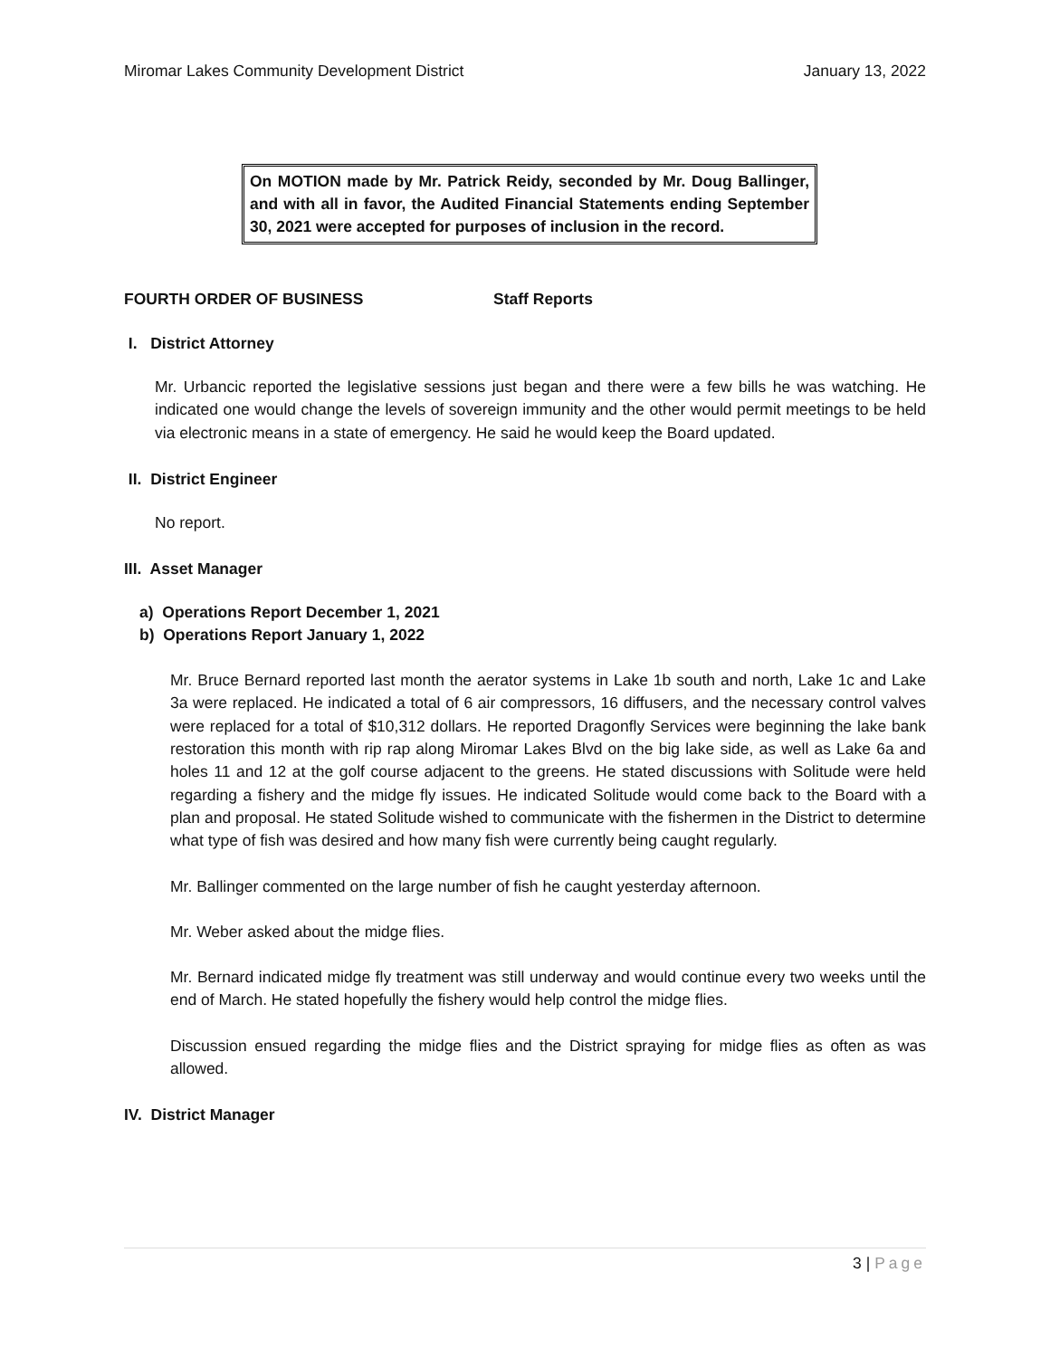Miromar Lakes Community Development District January 13, 2022
On MOTION made by Mr. Patrick Reidy, seconded by Mr. Doug Ballinger, and with all in favor, the Audited Financial Statements ending September 30, 2021 were accepted for purposes of inclusion in the record.
FOURTH ORDER OF BUSINESS Staff Reports
I. District Attorney
Mr. Urbancic reported the legislative sessions just began and there were a few bills he was watching. He indicated one would change the levels of sovereign immunity and the other would permit meetings to be held via electronic means in a state of emergency. He said he would keep the Board updated.
II. District Engineer
No report.
III. Asset Manager
a) Operations Report December 1, 2021
b) Operations Report January 1, 2022
Mr. Bruce Bernard reported last month the aerator systems in Lake 1b south and north, Lake 1c and Lake 3a were replaced. He indicated a total of 6 air compressors, 16 diffusers, and the necessary control valves were replaced for a total of $10,312 dollars. He reported Dragonfly Services were beginning the lake bank restoration this month with rip rap along Miromar Lakes Blvd on the big lake side, as well as Lake 6a and holes 11 and 12 at the golf course adjacent to the greens. He stated discussions with Solitude were held regarding a fishery and the midge fly issues. He indicated Solitude would come back to the Board with a plan and proposal. He stated Solitude wished to communicate with the fishermen in the District to determine what type of fish was desired and how many fish were currently being caught regularly.
Mr. Ballinger commented on the large number of fish he caught yesterday afternoon.
Mr. Weber asked about the midge flies.
Mr. Bernard indicated midge fly treatment was still underway and would continue every two weeks until the end of March. He stated hopefully the fishery would help control the midge flies.
Discussion ensued regarding the midge flies and the District spraying for midge flies as often as was allowed.
IV. District Manager
3 | Page